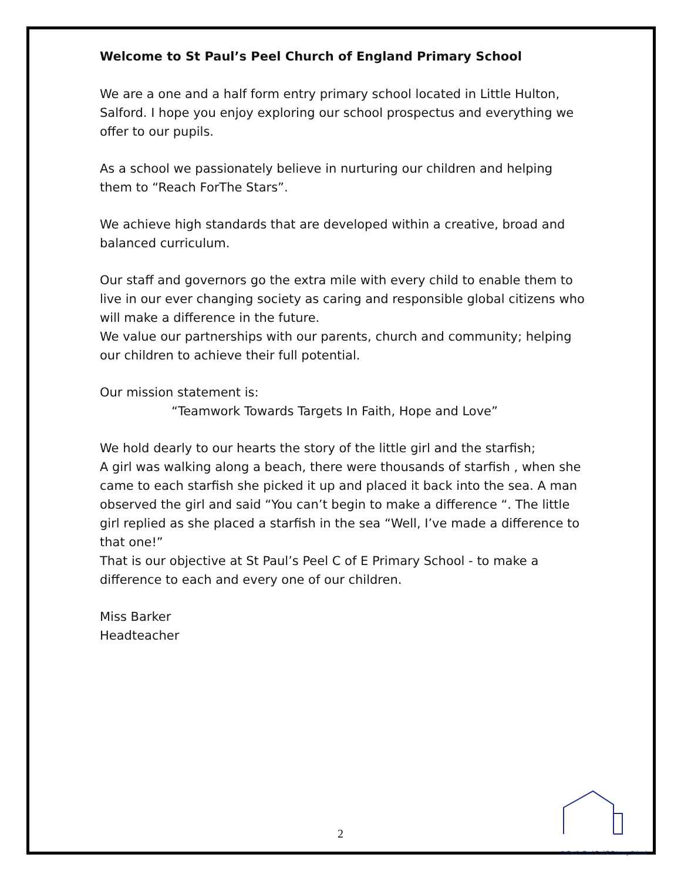Welcome to St Paul’s Peel Church of England Primary School
We are a one and a half form entry primary school located in Little Hulton, Salford. I hope you enjoy exploring our school prospectus and everything we offer to our pupils.
As a school we passionately believe in nurturing our children and helping them to “Reach ForThe Stars”.
We achieve high standards that are developed within a creative, broad and balanced curriculum.
Our staff and governors go the extra mile with every child to enable them to live in our ever changing society as caring and responsible global citizens who will make a difference in the future.
We value our partnerships with our parents, church and community; helping our children to achieve their full potential.
Our mission statement is:
“Teamwork Towards Targets In Faith, Hope and Love”
We hold dearly to our hearts the story of the little girl and the starfish;
A girl was walking along a beach, there were thousands of starfish , when she came to each starfish she picked it up and placed it back into the sea. A man observed the girl and said “You can’t begin to make a difference “. The little girl replied as she placed a starfish in the sea “Well, I’ve made a difference to that one!”
That is our objective at St Paul’s Peel C of E Primary School - to make a difference to each and every one of our children.
Miss Barker
Headteacher
2
St Paul's Peel C of E Primary School